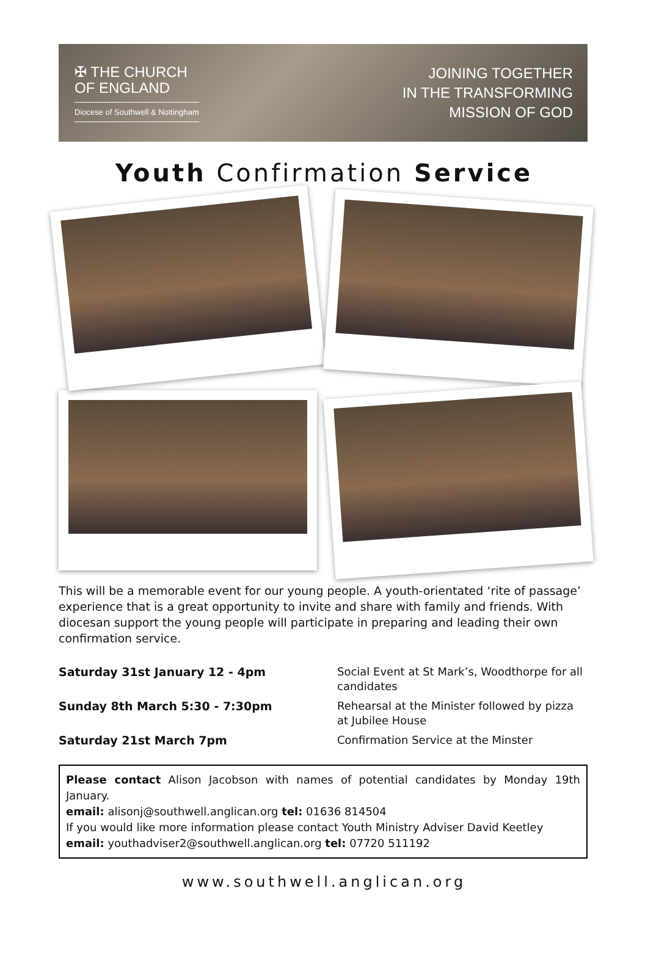✠ THE CHURCH
OF ENGLAND
Diocese of Southwell & Nottingham
JOINING TOGETHER
IN THE TRANSFORMING
MISSION OF GOD
Youth Confirmation Service
This will be a memorable event for our young people. A youth-orientated ‘rite of passage’ experience that is a great opportunity to invite and share with family and friends. With diocesan support the young people will participate in preparing and leading their own confirmation service.
Saturday 31st January 12 - 4pm Social Event at St Mark’s, Woodthorpe for all candidates Sunday 8th March 5:30 - 7:30pm Rehearsal at the Minister followed by pizza at Jubilee House Saturday 21st March 7pm Confirmation Service at the Minster
Please contact Alison Jacobson with names of potential candidates by Monday 19th January.
email: alisonj@southwell.anglican.org tel: 01636 814504
If you would like more information please contact Youth Ministry Adviser David Keetley
email: youthadviser2@southwell.anglican.org tel: 07720 511192
www.southwell.anglican.org